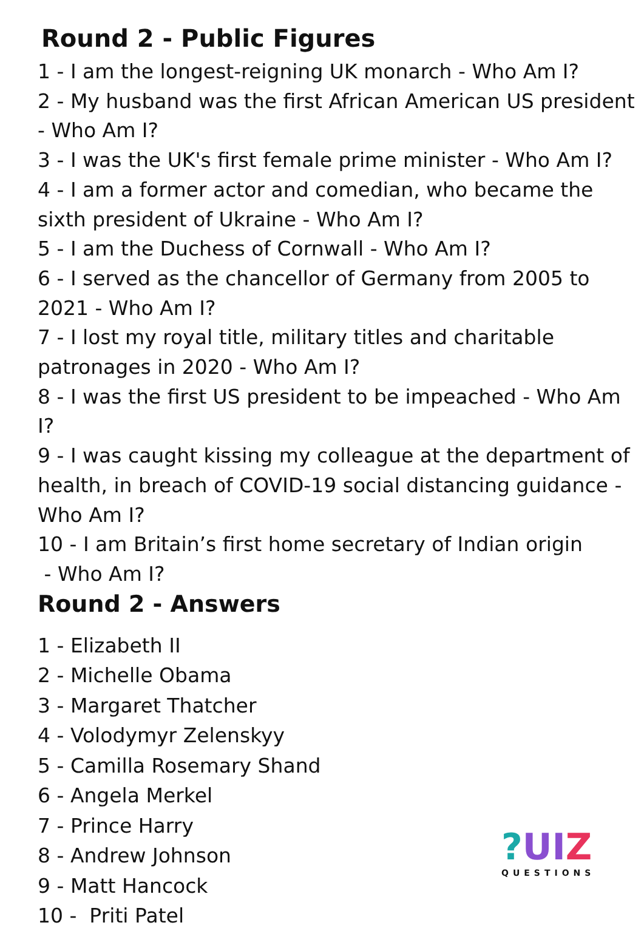Round 2 - Public Figures
1 - I am the longest-reigning UK monarch - Who Am I?
2 - My husband was the first African American US president - Who Am I?
3 - I was the UK's first female prime minister - Who Am I?
4 - I am a former actor and comedian, who became the sixth president of Ukraine - Who Am I?
5 - I am the Duchess of Cornwall - Who Am I?
6 - I served as the chancellor of Germany from 2005 to 2021 - Who Am I?
7 - I lost my royal title, military titles and charitable patronages in 2020 - Who Am I?
8 - I was the first US president to be impeached - Who Am I?
9 - I was caught kissing my colleague at the department of health, in breach of COVID-19 social distancing guidance - Who Am I?
10 - I am Britain’s first home secretary of Indian origin
- Who Am I?
Round 2 - Answers
1 - Elizabeth II
2 - Michelle Obama
3 - Margaret Thatcher
4 - Volodymyr Zelenskyy
5 - Camilla Rosemary Shand
6 - Angela Merkel
7 - Prince Harry
8 - Andrew Johnson
9 - Matt Hancock
10 - Priti Patel
?UIZ
QUESTIONS